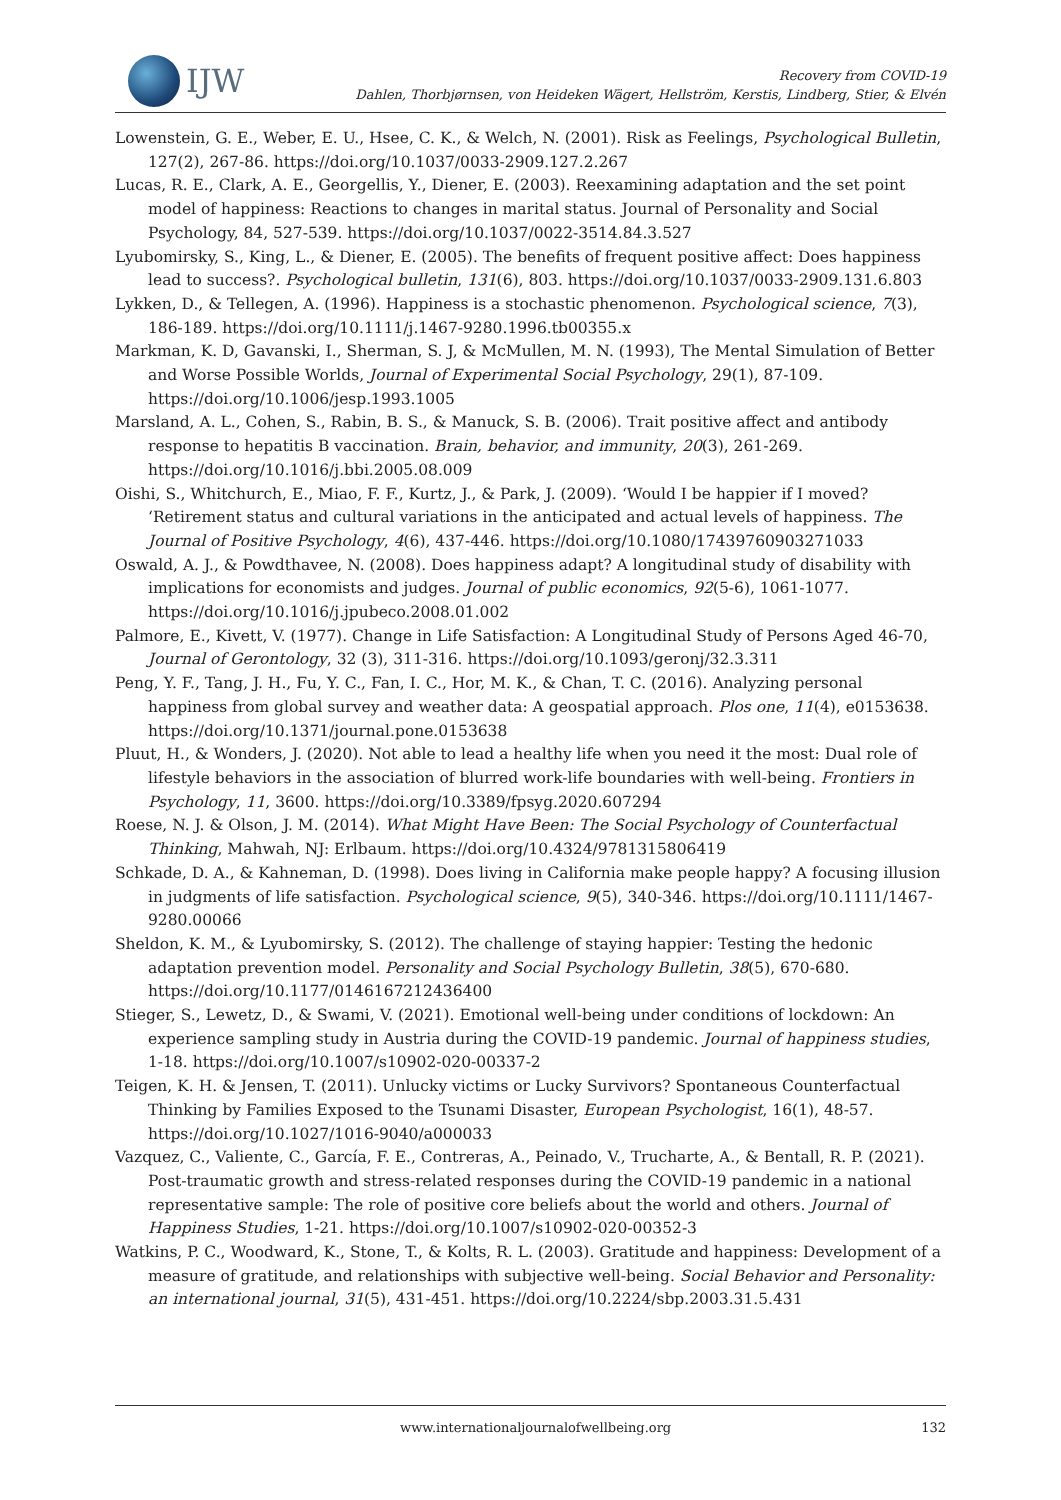IJW
Recovery from COVID-19
Dahlen, Thorbjørnsen, von Heideken Wägert, Hellström, Kerstis, Lindberg, Stier, & Elvén
Lowenstein, G. E., Weber, E. U., Hsee, C. K., & Welch, N. (2001). Risk as Feelings, Psychological Bulletin, 127(2), 267-86. https://doi.org/10.1037/0033-2909.127.2.267
Lucas, R. E., Clark, A. E., Georgellis, Y., Diener, E. (2003). Reexamining adaptation and the set point model of happiness: Reactions to changes in marital status. Journal of Personality and Social Psychology, 84, 527-539. https://doi.org/10.1037/0022-3514.84.3.527
Lyubomirsky, S., King, L., & Diener, E. (2005). The benefits of frequent positive affect: Does happiness lead to success?. Psychological bulletin, 131(6), 803. https://doi.org/10.1037/0033-2909.131.6.803
Lykken, D., & Tellegen, A. (1996). Happiness is a stochastic phenomenon. Psychological science, 7(3), 186-189. https://doi.org/10.1111/j.1467-9280.1996.tb00355.x
Markman, K. D, Gavanski, I., Sherman, S. J, & McMullen, M. N. (1993), The Mental Simulation of Better and Worse Possible Worlds, Journal of Experimental Social Psychology, 29(1), 87-109. https://doi.org/10.1006/jesp.1993.1005
Marsland, A. L., Cohen, S., Rabin, B. S., & Manuck, S. B. (2006). Trait positive affect and antibody response to hepatitis B vaccination. Brain, behavior, and immunity, 20(3), 261-269. https://doi.org/10.1016/j.bbi.2005.08.009
Oishi, S., Whitchurch, E., Miao, F. F., Kurtz, J., & Park, J. (2009). ‘Would I be happier if I moved? ‘Retirement status and cultural variations in the anticipated and actual levels of happiness. The Journal of Positive Psychology, 4(6), 437-446. https://doi.org/10.1080/17439760903271033
Oswald, A. J., & Powdthavee, N. (2008). Does happiness adapt? A longitudinal study of disability with implications for economists and judges. Journal of public economics, 92(5-6), 1061-1077. https://doi.org/10.1016/j.jpubeco.2008.01.002
Palmore, E., Kivett, V. (1977). Change in Life Satisfaction: A Longitudinal Study of Persons Aged 46-70, Journal of Gerontology, 32 (3), 311-316. https://doi.org/10.1093/geronj/32.3.311
Peng, Y. F., Tang, J. H., Fu, Y. C., Fan, I. C., Hor, M. K., & Chan, T. C. (2016). Analyzing personal happiness from global survey and weather data: A geospatial approach. Plos one, 11(4), e0153638. https://doi.org/10.1371/journal.pone.0153638
Pluut, H., & Wonders, J. (2020). Not able to lead a healthy life when you need it the most: Dual role of lifestyle behaviors in the association of blurred work-life boundaries with well-being. Frontiers in Psychology, 11, 3600. https://doi.org/10.3389/fpsyg.2020.607294
Roese, N. J. & Olson, J. M. (2014). What Might Have Been: The Social Psychology of Counterfactual Thinking, Mahwah, NJ: Erlbaum. https://doi.org/10.4324/9781315806419
Schkade, D. A., & Kahneman, D. (1998). Does living in California make people happy? A focusing illusion in judgments of life satisfaction. Psychological science, 9(5), 340-346. https://doi.org/10.1111/1467-9280.00066
Sheldon, K. M., & Lyubomirsky, S. (2012). The challenge of staying happier: Testing the hedonic adaptation prevention model. Personality and Social Psychology Bulletin, 38(5), 670-680. https://doi.org/10.1177/0146167212436400
Stieger, S., Lewetz, D., & Swami, V. (2021). Emotional well-being under conditions of lockdown: An experience sampling study in Austria during the COVID-19 pandemic. Journal of happiness studies, 1-18. https://doi.org/10.1007/s10902-020-00337-2
Teigen, K. H. & Jensen, T. (2011). Unlucky victims or Lucky Survivors? Spontaneous Counterfactual Thinking by Families Exposed to the Tsunami Disaster, European Psychologist, 16(1), 48-57. https://doi.org/10.1027/1016-9040/a000033
Vazquez, C., Valiente, C., García, F. E., Contreras, A., Peinado, V., Trucharte, A., & Bentall, R. P. (2021). Post-traumatic growth and stress-related responses during the COVID-19 pandemic in a national representative sample: The role of positive core beliefs about the world and others. Journal of Happiness Studies, 1-21. https://doi.org/10.1007/s10902-020-00352-3
Watkins, P. C., Woodward, K., Stone, T., & Kolts, R. L. (2003). Gratitude and happiness: Development of a measure of gratitude, and relationships with subjective well-being. Social Behavior and Personality: an international journal, 31(5), 431-451. https://doi.org/10.2224/sbp.2003.31.5.431
www.internationaljournalofwellbeing.org 132